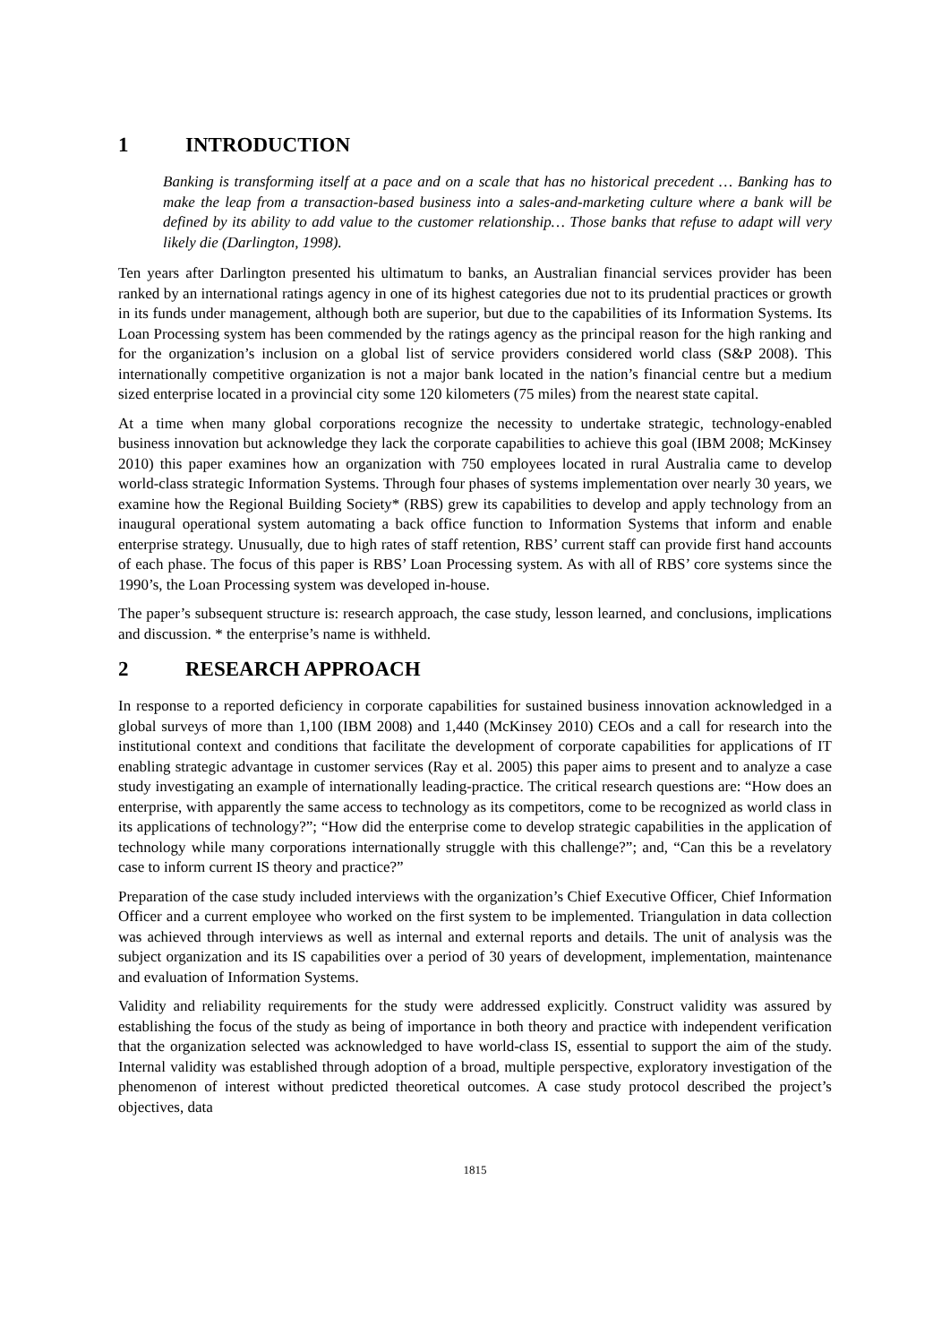1 INTRODUCTION
Banking is transforming itself at a pace and on a scale that has no historical precedent … Banking has to make the leap from a transaction-based business into a sales-and-marketing culture where a bank will be defined by its ability to add value to the customer relationship… Those banks that refuse to adapt will very likely die (Darlington, 1998).
Ten years after Darlington presented his ultimatum to banks, an Australian financial services provider has been ranked by an international ratings agency in one of its highest categories due not to its prudential practices or growth in its funds under management, although both are superior, but due to the capabilities of its Information Systems. Its Loan Processing system has been commended by the ratings agency as the principal reason for the high ranking and for the organization’s inclusion on a global list of service providers considered world class (S&P 2008). This internationally competitive organization is not a major bank located in the nation’s financial centre but a medium sized enterprise located in a provincial city some 120 kilometers (75 miles) from the nearest state capital.
At a time when many global corporations recognize the necessity to undertake strategic, technology-enabled business innovation but acknowledge they lack the corporate capabilities to achieve this goal (IBM 2008; McKinsey 2010) this paper examines how an organization with 750 employees located in rural Australia came to develop world-class strategic Information Systems. Through four phases of systems implementation over nearly 30 years, we examine how the Regional Building Society* (RBS) grew its capabilities to develop and apply technology from an inaugural operational system automating a back office function to Information Systems that inform and enable enterprise strategy. Unusually, due to high rates of staff retention, RBS’ current staff can provide first hand accounts of each phase. The focus of this paper is RBS’ Loan Processing system. As with all of RBS’ core systems since the 1990’s, the Loan Processing system was developed in-house.
The paper’s subsequent structure is: research approach, the case study, lesson learned, and conclusions, implications and discussion. * the enterprise’s name is withheld.
2 RESEARCH APPROACH
In response to a reported deficiency in corporate capabilities for sustained business innovation acknowledged in a global surveys of more than 1,100 (IBM 2008) and 1,440 (McKinsey 2010) CEOs and a call for research into the institutional context and conditions that facilitate the development of corporate capabilities for applications of IT enabling strategic advantage in customer services (Ray et al. 2005) this paper aims to present and to analyze a case study investigating an example of internationally leading-practice. The critical research questions are: “How does an enterprise, with apparently the same access to technology as its competitors, come to be recognized as world class in its applications of technology?”; “How did the enterprise come to develop strategic capabilities in the application of technology while many corporations internationally struggle with this challenge?”; and, “Can this be a revelatory case to inform current IS theory and practice?”
Preparation of the case study included interviews with the organization’s Chief Executive Officer, Chief Information Officer and a current employee who worked on the first system to be implemented. Triangulation in data collection was achieved through interviews as well as internal and external reports and details. The unit of analysis was the subject organization and its IS capabilities over a period of 30 years of development, implementation, maintenance and evaluation of Information Systems.
Validity and reliability requirements for the study were addressed explicitly. Construct validity was assured by establishing the focus of the study as being of importance in both theory and practice with independent verification that the organization selected was acknowledged to have world-class IS, essential to support the aim of the study. Internal validity was established through adoption of a broad, multiple perspective, exploratory investigation of the phenomenon of interest without predicted theoretical outcomes. A case study protocol described the project’s objectives, data
1815